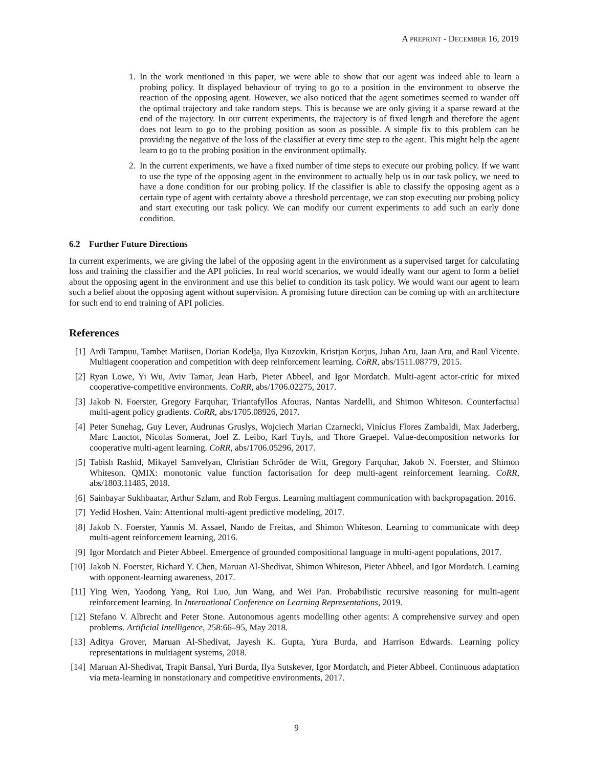A PREPRINT - DECEMBER 16, 2019
1. In the work mentioned in this paper, we were able to show that our agent was indeed able to learn a probing policy. It displayed behaviour of trying to go to a position in the environment to observe the reaction of the opposing agent. However, we also noticed that the agent sometimes seemed to wander off the optimal trajectory and take random steps. This is because we are only giving it a sparse reward at the end of the trajectory. In our current experiments, the trajectory is of fixed length and therefore the agent does not learn to go to the probing position as soon as possible. A simple fix to this problem can be providing the negative of the loss of the classifier at every time step to the agent. This might help the agent learn to go to the probing position in the environment optimally.
2. In the current experiments, we have a fixed number of time steps to execute our probing policy. If we want to use the type of the opposing agent in the environment to actually help us in our task policy, we need to have a done condition for our probing policy. If the classifier is able to classify the opposing agent as a certain type of agent with certainty above a threshold percentage, we can stop executing our probing policy and start executing our task policy. We can modify our current experiments to add such an early done condition.
6.2 Further Future Directions
In current experiments, we are giving the label of the opposing agent in the environment as a supervised target for calculating loss and training the classifier and the API policies. In real world scenarios, we would ideally want our agent to form a belief about the opposing agent in the environment and use this belief to condition its task policy. We would want our agent to learn such a belief about the opposing agent without supervision. A promising future direction can be coming up with an architecture for such end to end training of API policies.
References
[1] Ardi Tampuu, Tambet Matiisen, Dorian Kodelja, Ilya Kuzovkin, Kristjan Korjus, Juhan Aru, Jaan Aru, and Raul Vicente. Multiagent cooperation and competition with deep reinforcement learning. CoRR, abs/1511.08779, 2015.
[2] Ryan Lowe, Yi Wu, Aviv Tamar, Jean Harb, Pieter Abbeel, and Igor Mordatch. Multi-agent actor-critic for mixed cooperative-competitive environments. CoRR, abs/1706.02275, 2017.
[3] Jakob N. Foerster, Gregory Farquhar, Triantafyllos Afouras, Nantas Nardelli, and Shimon Whiteson. Counterfactual multi-agent policy gradients. CoRR, abs/1705.08926, 2017.
[4] Peter Sunehag, Guy Lever, Audrunas Gruslys, Wojciech Marian Czarnecki, Vinícius Flores Zambaldi, Max Jaderberg, Marc Lanctot, Nicolas Sonnerat, Joel Z. Leibo, Karl Tuyls, and Thore Graepel. Value-decomposition networks for cooperative multi-agent learning. CoRR, abs/1706.05296, 2017.
[5] Tabish Rashid, Mikayel Samvelyan, Christian Schröder de Witt, Gregory Farquhar, Jakob N. Foerster, and Shimon Whiteson. QMIX: monotonic value function factorisation for deep multi-agent reinforcement learning. CoRR, abs/1803.11485, 2018.
[6] Sainbayar Sukhbaatar, Arthur Szlam, and Rob Fergus. Learning multiagent communication with backpropagation. 2016.
[7] Yedid Hoshen. Vain: Attentional multi-agent predictive modeling, 2017.
[8] Jakob N. Foerster, Yannis M. Assael, Nando de Freitas, and Shimon Whiteson. Learning to communicate with deep multi-agent reinforcement learning, 2016.
[9] Igor Mordatch and Pieter Abbeel. Emergence of grounded compositional language in multi-agent populations, 2017.
[10] Jakob N. Foerster, Richard Y. Chen, Maruan Al-Shedivat, Shimon Whiteson, Pieter Abbeel, and Igor Mordatch. Learning with opponent-learning awareness, 2017.
[11] Ying Wen, Yaodong Yang, Rui Luo, Jun Wang, and Wei Pan. Probabilistic recursive reasoning for multi-agent reinforcement learning. In International Conference on Learning Representations, 2019.
[12] Stefano V. Albrecht and Peter Stone. Autonomous agents modelling other agents: A comprehensive survey and open problems. Artificial Intelligence, 258:66–95, May 2018.
[13] Aditya Grover, Maruan Al-Shedivat, Jayesh K. Gupta, Yura Burda, and Harrison Edwards. Learning policy representations in multiagent systems, 2018.
[14] Maruan Al-Shedivat, Trapit Bansal, Yuri Burda, Ilya Sutskever, Igor Mordatch, and Pieter Abbeel. Continuous adaptation via meta-learning in nonstationary and competitive environments, 2017.
9